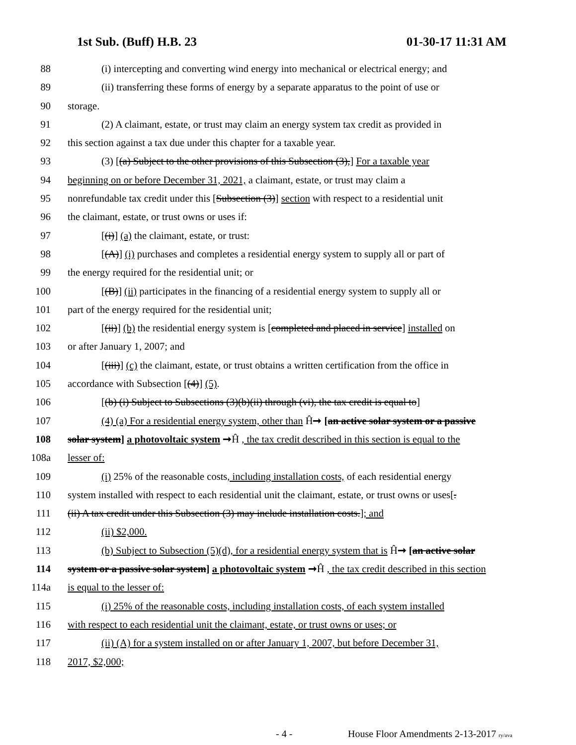1st Sub. (Buff) H.B. 23 01-30-17 11:31 AM
88 (i) intercepting and converting wind energy into mechanical or electrical energy; and
89 (ii) transferring these forms of energy by a separate apparatus to the point of use or
90 storage.
91 (2) A claimant, estate, or trust may claim an energy system tax credit as provided in
92 this section against a tax due under this chapter for a taxable year.
93 (3) [(a) Subject to the other provisions of this Subsection (3),] For a taxable year
94 beginning on or before December 31, 2021, a claimant, estate, or trust may claim a
95 nonrefundable tax credit under this [Subsection (3)] section with respect to a residential unit
96 the claimant, estate, or trust owns or uses if:
97 [(i)] (a) the claimant, estate, or trust:
98 [(A)] (i) purchases and completes a residential energy system to supply all or part of
99 the energy required for the residential unit; or
100 [(B)] (ii) participates in the financing of a residential energy system to supply all or
101 part of the energy required for the residential unit;
102 [(ii)] (b) the residential energy system is [completed and placed in service] installed on
103 or after January 1, 2007; and
104 [(iii)] (c) the claimant, estate, or trust obtains a written certification from the office in
105 accordance with Subsection [(4)] (5).
106 [(b) (i) Subject to Subsections (3)(b)(ii) through (vi), the tax credit is equal to]
107 (4) (a) For a residential energy system, other than Ĥ➞ [an active solar system or a passive
108 solar system] a photovoltaic system ➞Ĥ , the tax credit described in this section is equal to the
108a lesser of:
109 (i) 25% of the reasonable costs, including installation costs, of each residential energy
110 system installed with respect to each residential unit the claimant, estate, or trust owns or uses[.
111 (ii) A tax credit under this Subsection (3) may include installation costs.]; and
112 (ii) $2,000.
113 (b) Subject to Subsection (5)(d), for a residential energy system that is Ĥ➞ [an active solar
114 system or a passive solar system] a photovoltaic system ➞Ĥ , the tax credit described in this section
114a is equal to the lesser of:
115 (i) 25% of the reasonable costs, including installation costs, of each system installed
116 with respect to each residential unit the claimant, estate, or trust owns or uses; or
117 (ii) (A) for a system installed on or after January 1, 2007, but before December 31,
118 2017, $2,000;
- 4 - House Floor Amendments 2-13-2017 ry/ava